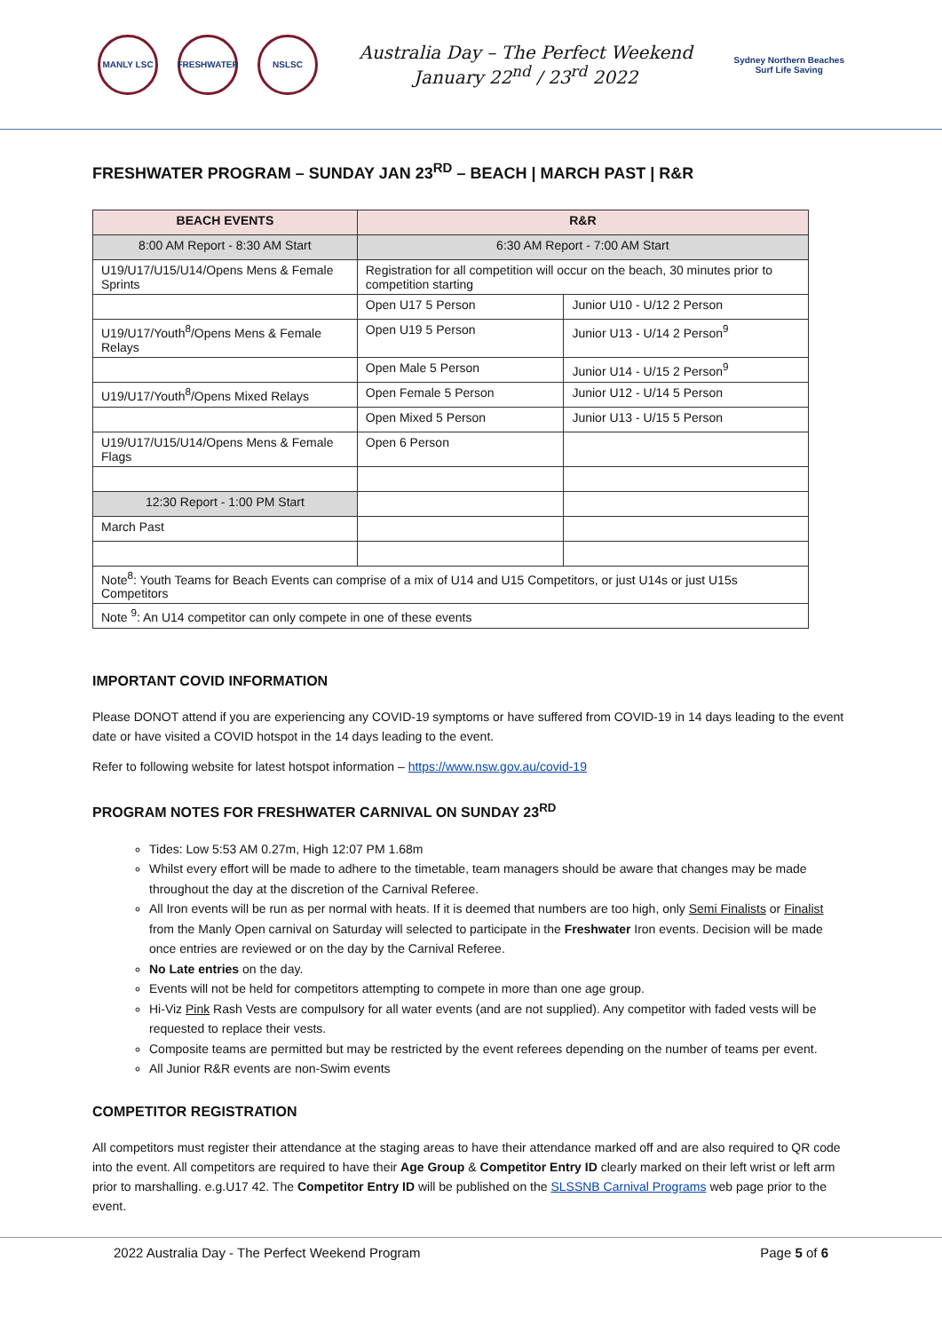MANLY LSC FRESHWATER NSLSC
Australia Day – The Perfect Weekend
January 22<sup>nd</sup> / 23<sup>rd</sup> 2022
Sydney Northern Beaches
Surf Life Saving
FRESHWATER PROGRAM – SUNDAY JAN 23<sup>RD</sup> – BEACH | MARCH PAST | R&R
| BEACH EVENTS | R&R | |
| --- | --- | --- |
| 8:00 AM Report - 8:30 AM Start | 6:30 AM Report - 7:00 AM Start | |
| U19/U17/U15/U14/Opens Mens & Female Sprints | Registration for all competition will occur on the beach, 30 minutes prior to competition starting | |
| | Open U17 5 Person | Junior U10 - U/12 2 Person |
| U19/U17/Youth<sup>8</sup>/Opens Mens & Female Relays | Open U19 5 Person | Junior U13 - U/14 2 Person<sup>9</sup> |
| | Open Male 5 Person | Junior U14 - U/15 2 Person<sup>9</sup> |
| U19/U17/Youth<sup>8</sup>/Opens Mixed Relays | Open Female 5 Person | Junior U12 - U/14 5 Person |
| | Open Mixed 5 Person | Junior U13 - U/15 5 Person |
| U19/U17/U15/U14/Opens Mens & Female Flags | Open 6 Person | |
| 12:30 Report - 1:00 PM Start | | |
| March Past | | |
| Note<sup>8</sup>: Youth Teams for Beach Events can comprise of a mix of U14 and U15 Competitors, or just U14s or just U15s Competitors | | |
| Note <sup>9</sup>: An U14 competitor can only compete in one of these events | | |
IMPORTANT COVID INFORMATION
Please DONOT attend if you are experiencing any COVID-19 symptoms or have suffered from COVID-19 in 14 days leading to the event date or have visited a COVID hotspot in the 14 days leading to the event.
Refer to following website for latest hotspot information – https://www.nsw.gov.au/covid-19
PROGRAM NOTES FOR FRESHWATER CARNIVAL ON SUNDAY 23<sup>RD</sup>
Tides: Low 5:53 AM 0.27m, High 12:07 PM 1.68m
Whilst every effort will be made to adhere to the timetable, team managers should be aware that changes may be made throughout the day at the discretion of the Carnival Referee.
All Iron events will be run as per normal with heats. If it is deemed that numbers are too high, only Semi Finalists or Finalist from the Manly Open carnival on Saturday will selected to participate in the Freshwater Iron events. Decision will be made once entries are reviewed or on the day by the Carnival Referee.
No Late entries on the day.
Events will not be held for competitors attempting to compete in more than one age group.
Hi-Viz Pink Rash Vests are compulsory for all water events (and are not supplied). Any competitor with faded vests will be requested to replace their vests.
Composite teams are permitted but may be restricted by the event referees depending on the number of teams per event.
All Junior R&R events are non-Swim events
COMPETITOR REGISTRATION
All competitors must register their attendance at the staging areas to have their attendance marked off and are also required to QR code into the event. All competitors are required to have their Age Group & Competitor Entry ID clearly marked on their left wrist or left arm prior to marshalling. e.g.U17 42. The Competitor Entry ID will be published on the SLSSNB Carnival Programs web page prior to the event.
2022 Australia Day - The Perfect Weekend Program Page 5 of 6